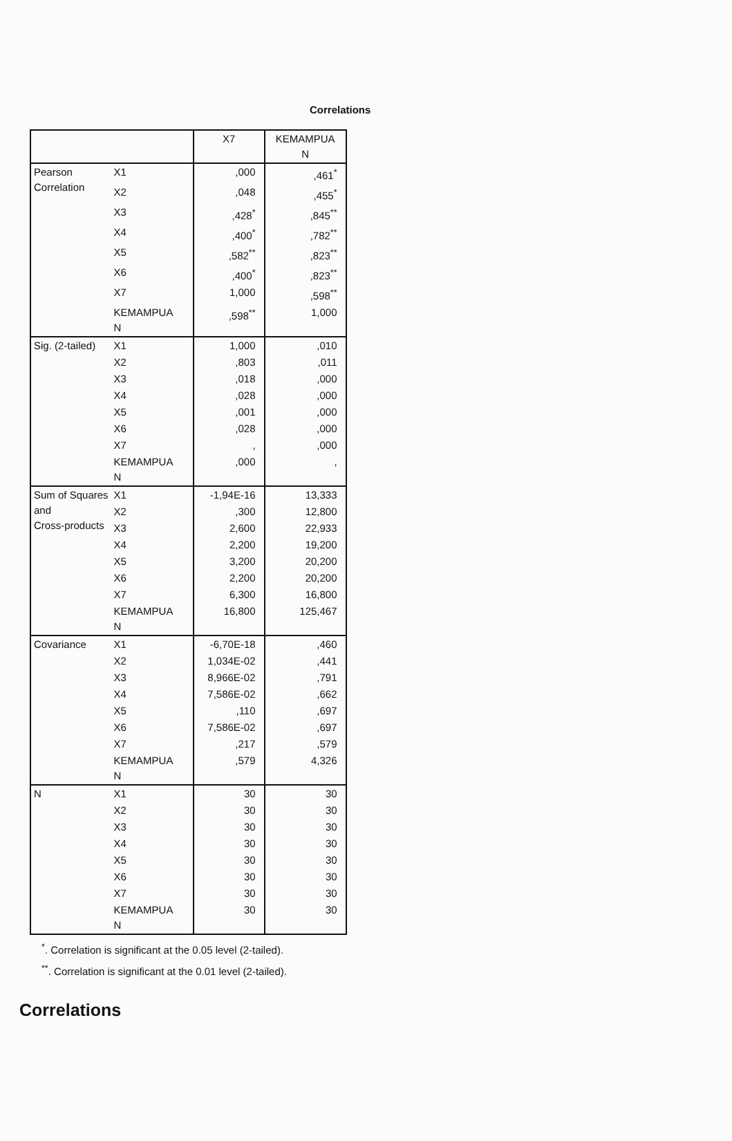Correlations
| | | X7 | KEMAMPUA N |
| --- | --- | --- | --- |
| Pearson Correlation | X1 | ,000 | ,461<sup>*</sup> |
| | X2 | ,048 | ,455<sup>*</sup> |
| | X3 | ,428<sup>*</sup> | ,845<sup>**</sup> |
| | X4 | ,400<sup>*</sup> | ,782<sup>**</sup> |
| | X5 | ,582<sup>**</sup> | ,823<sup>**</sup> |
| | X6 | ,400<sup>*</sup> | ,823<sup>**</sup> |
| | X7 | 1,000 | ,598<sup>**</sup> |
| | KEMAMPUA N | ,598<sup>**</sup> | 1,000 |
| Sig. (2-tailed) | X1 | 1,000 | ,010 |
| | X2 | ,803 | ,011 |
| | X3 | ,018 | ,000 |
| | X4 | ,028 | ,000 |
| | X5 | ,001 | ,000 |
| | X6 | ,028 | ,000 |
| | X7 | , | ,000 |
| | KEMAMPUA N | ,000 | , |
| Sum of Squares and Cross-products | X1 | -1,94E-16 | 13,333 |
| | X2 | ,300 | 12,800 |
| | X3 | 2,600 | 22,933 |
| | X4 | 2,200 | 19,200 |
| | X5 | 3,200 | 20,200 |
| | X6 | 2,200 | 20,200 |
| | X7 | 6,300 | 16,800 |
| | KEMAMPUA N | 16,800 | 125,467 |
| Covariance | X1 | -6,70E-18 | ,460 |
| | X2 | 1,034E-02 | ,441 |
| | X3 | 8,966E-02 | ,791 |
| | X4 | 7,586E-02 | ,662 |
| | X5 | ,110 | ,697 |
| | X6 | 7,586E-02 | ,697 |
| | X7 | ,217 | ,579 |
| | KEMAMPUA N | ,579 | 4,326 |
| N | X1 | 30 | 30 |
| | X2 | 30 | 30 |
| | X3 | 30 | 30 |
| | X4 | 30 | 30 |
| | X5 | 30 | 30 |
| | X6 | 30 | 30 |
| | X7 | 30 | 30 |
| | KEMAMPUA N | 30 | 30 |
<sup>*</sup>. Correlation is significant at the 0.05 level (2-tailed).
<sup>**</sup>. Correlation is significant at the 0.01 level (2-tailed).
Correlations